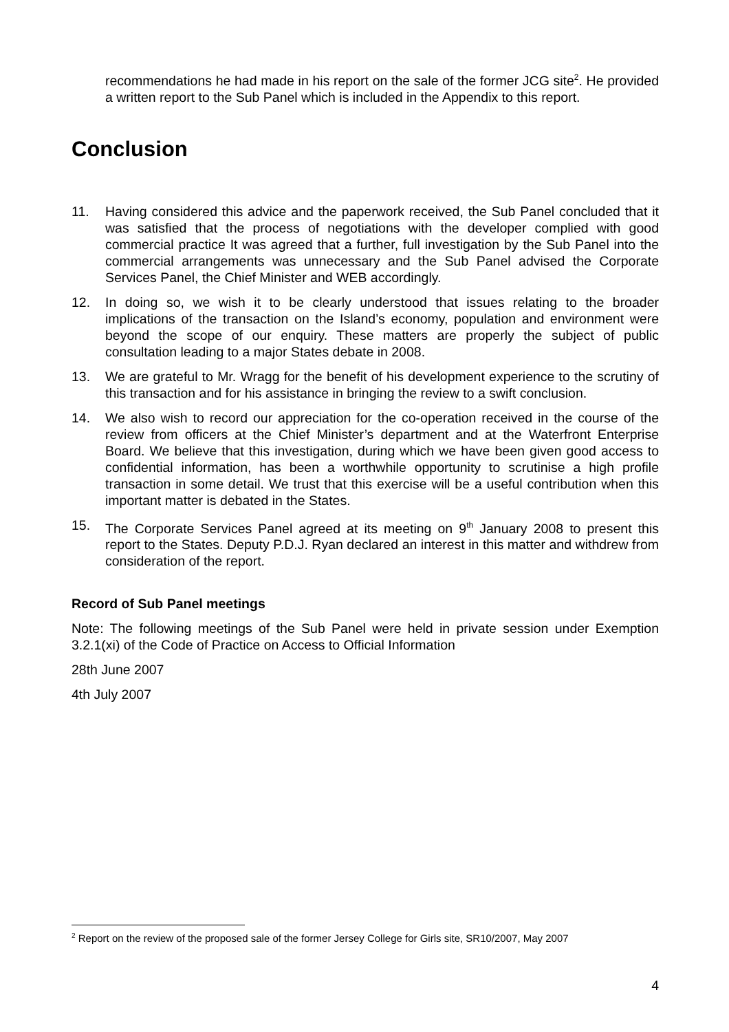recommendations he had made in his report on the sale of the former JCG site<sup>2</sup>. He provided a written report to the Sub Panel which is included in the Appendix to this report.
Conclusion
11. Having considered this advice and the paperwork received, the Sub Panel concluded that it was satisfied that the process of negotiations with the developer complied with good commercial practice It was agreed that a further, full investigation by the Sub Panel into the commercial arrangements was unnecessary and the Sub Panel advised the Corporate Services Panel, the Chief Minister and WEB accordingly.
12. In doing so, we wish it to be clearly understood that issues relating to the broader implications of the transaction on the Island’s economy, population and environment were beyond the scope of our enquiry. These matters are properly the subject of public consultation leading to a major States debate in 2008.
13. We are grateful to Mr. Wragg for the benefit of his development experience to the scrutiny of this transaction and for his assistance in bringing the review to a swift conclusion.
14. We also wish to record our appreciation for the co-operation received in the course of the review from officers at the Chief Minister’s department and at the Waterfront Enterprise Board. We believe that this investigation, during which we have been given good access to confidential information, has been a worthwhile opportunity to scrutinise a high profile transaction in some detail. We trust that this exercise will be a useful contribution when this important matter is debated in the States.
15. The Corporate Services Panel agreed at its meeting on 9<sup>th</sup> January 2008 to present this report to the States. Deputy P.D.J. Ryan declared an interest in this matter and withdrew from consideration of the report.
Record of Sub Panel meetings
Note: The following meetings of the Sub Panel were held in private session under Exemption 3.2.1(xi) of the Code of Practice on Access to Official Information
28th June 2007
4th July 2007
<sup>2</sup> Report on the review of the proposed sale of the former Jersey College for Girls site, SR10/2007, May 2007
4